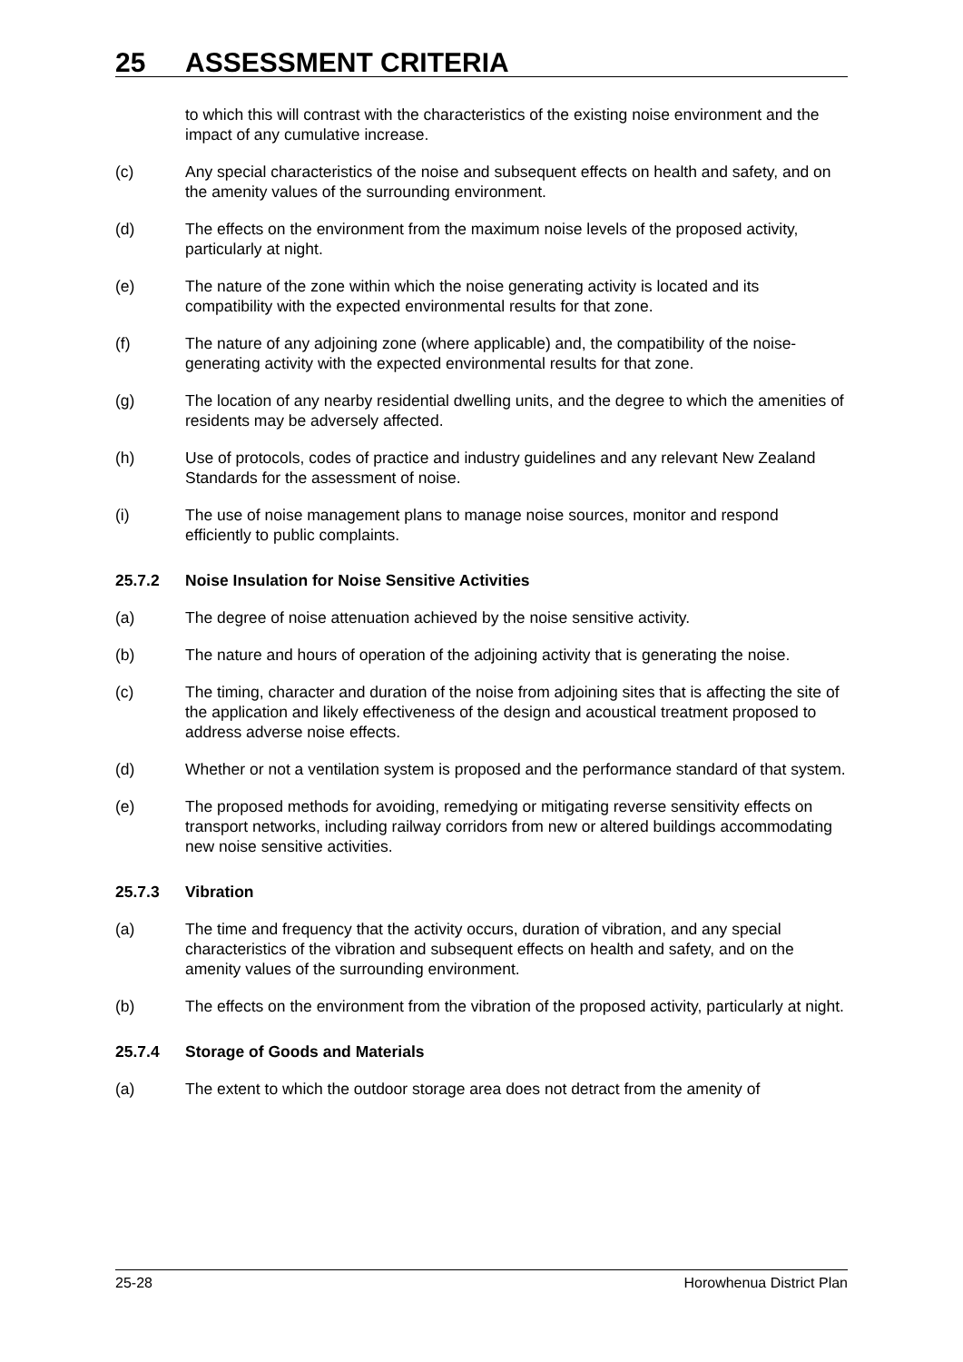25 ASSESSMENT CRITERIA
to which this will contrast with the characteristics of the existing noise environment and the impact of any cumulative increase.
(c) Any special characteristics of the noise and subsequent effects on health and safety, and on the amenity values of the surrounding environment.
(d) The effects on the environment from the maximum noise levels of the proposed activity, particularly at night.
(e) The nature of the zone within which the noise generating activity is located and its compatibility with the expected environmental results for that zone.
(f) The nature of any adjoining zone (where applicable) and, the compatibility of the noise-generating activity with the expected environmental results for that zone.
(g) The location of any nearby residential dwelling units, and the degree to which the amenities of residents may be adversely affected.
(h) Use of protocols, codes of practice and industry guidelines and any relevant New Zealand Standards for the assessment of noise.
(i) The use of noise management plans to manage noise sources, monitor and respond efficiently to public complaints.
25.7.2 Noise Insulation for Noise Sensitive Activities
(a) The degree of noise attenuation achieved by the noise sensitive activity.
(b) The nature and hours of operation of the adjoining activity that is generating the noise.
(c) The timing, character and duration of the noise from adjoining sites that is affecting the site of the application and likely effectiveness of the design and acoustical treatment proposed to address adverse noise effects.
(d) Whether or not a ventilation system is proposed and the performance standard of that system.
(e) The proposed methods for avoiding, remedying or mitigating reverse sensitivity effects on transport networks, including railway corridors from new or altered buildings accommodating new noise sensitive activities.
25.7.3 Vibration
(a) The time and frequency that the activity occurs, duration of vibration, and any special characteristics of the vibration and subsequent effects on health and safety, and on the amenity values of the surrounding environment.
(b) The effects on the environment from the vibration of the proposed activity, particularly at night.
25.7.4 Storage of Goods and Materials
(a) The extent to which the outdoor storage area does not detract from the amenity of
25-28 Horowhenua District Plan